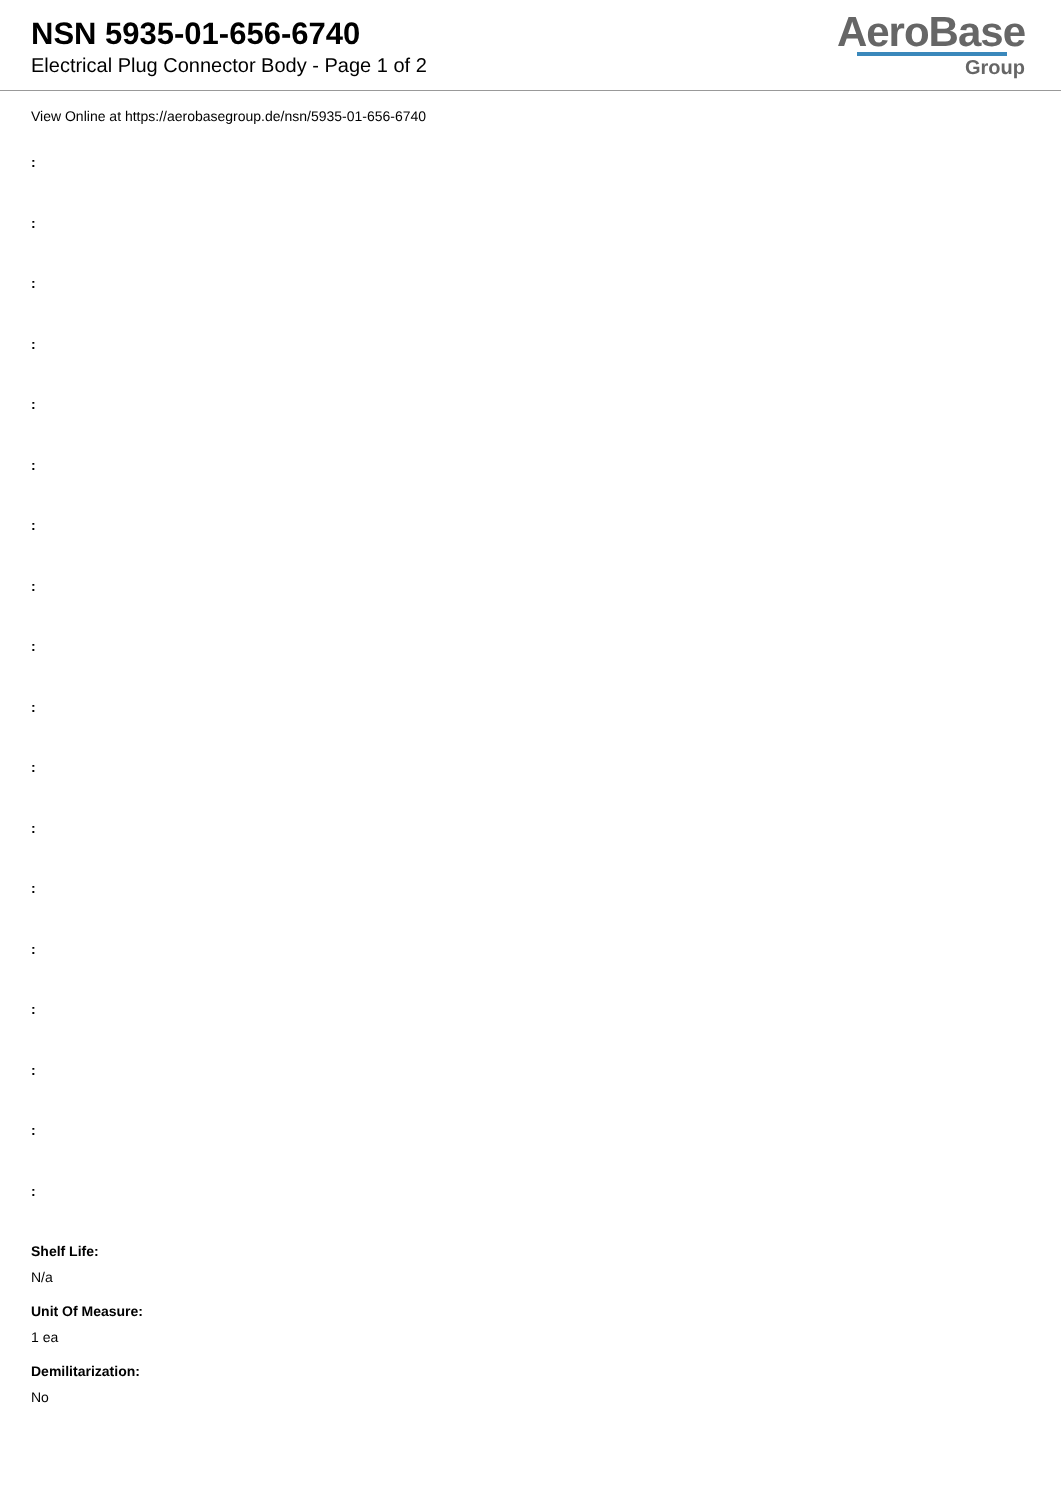NSN 5935-01-656-6740
Electrical Plug Connector Body - Page 1 of 2
AeroBase
Group
View Online at https://aerobasegroup.de/nsn/5935-01-656-6740
:
:
:
:
:
:
:
:
:
:
:
:
:
:
:
:
:
:
Shelf Life:
N/a
Unit Of Measure:
1 ea
Demilitarization:
No